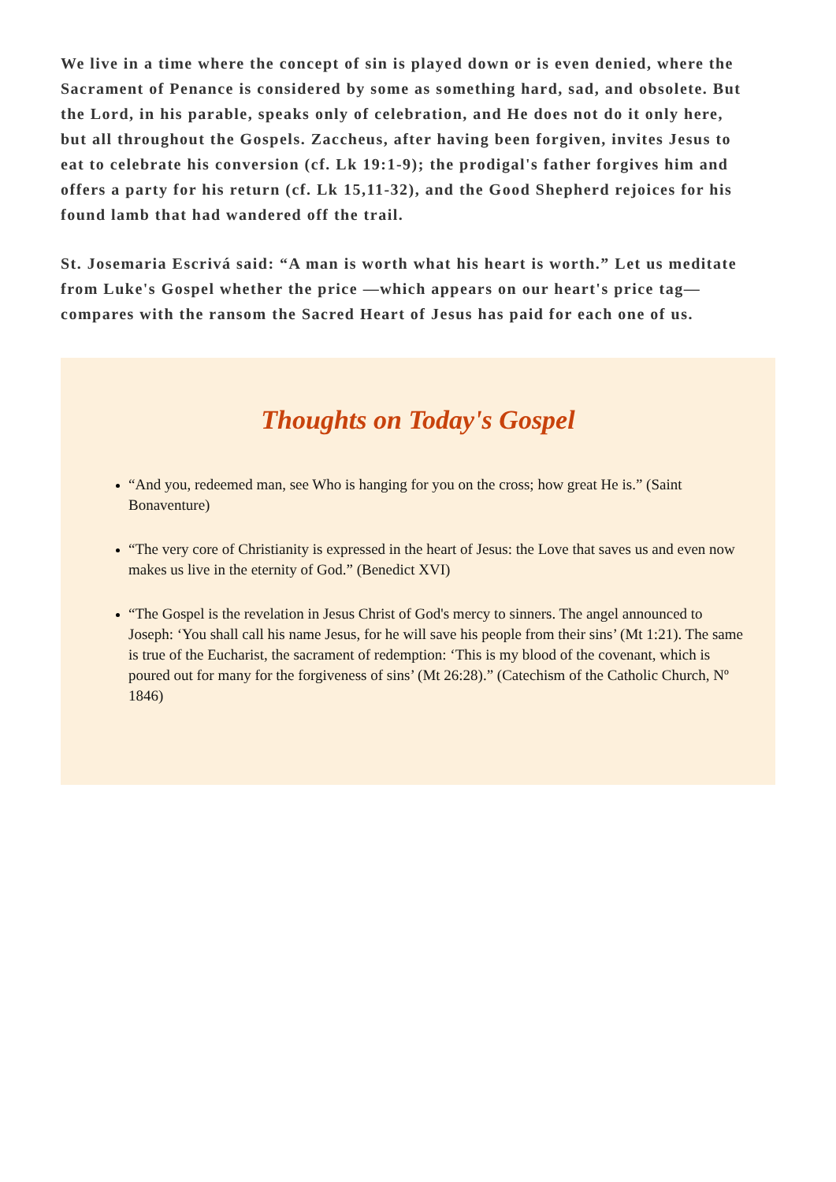We live in a time where the concept of sin is played down or is even denied, where the Sacrament of Penance is considered by some as something hard, sad, and obsolete. But the Lord, in his parable, speaks only of celebration, and He does not do it only here, but all throughout the Gospels. Zaccheus, after having been forgiven, invites Jesus to eat to celebrate his conversion (cf. Lk 19:1-9); the prodigal's father forgives him and offers a party for his return (cf. Lk 15,11-32), and the Good Shepherd rejoices for his found lamb that had wandered off the trail.
St. Josemaria Escrivá said: “A man is worth what his heart is worth.” Let us meditate from Luke's Gospel whether the price —which appears on our heart's price tag— compares with the ransom the Sacred Heart of Jesus has paid for each one of us.
Thoughts on Today's Gospel
“And you, redeemed man, see Who is hanging for you on the cross; how great He is.” (Saint Bonaventure)
“The very core of Christianity is expressed in the heart of Jesus: the Love that saves us and even now makes us live in the eternity of God.” (Benedict XVI)
“The Gospel is the revelation in Jesus Christ of God's mercy to sinners. The angel announced to Joseph: ‘You shall call his name Jesus, for he will save his people from their sins’ (Mt 1:21). The same is true of the Eucharist, the sacrament of redemption: ‘This is my blood of the covenant, which is poured out for many for the forgiveness of sins’ (Mt 26:28).” (Catechism of the Catholic Church, Nº 1846)